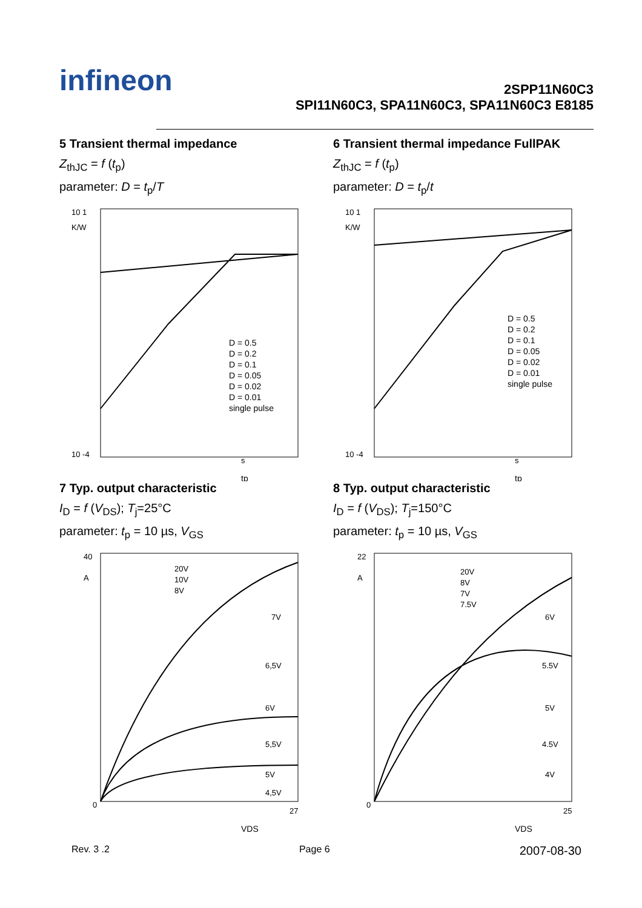infineon
2SPP11N60C3
SPI11N60C3, SPA11N60C3, SPA11N60C3 E8185
5 Transient thermal impedance
Z<sub>thJC</sub> = f (t<sub>p</sub>)
parameter: D = t<sub>p</sub>/T
10 1
K/W
10 -4
s
tp
D = 0.5
D = 0.2
D = 0.1
D = 0.05
D = 0.02
D = 0.01
single pulse
6 Transient thermal impedance FullPAK
Z<sub>thJC</sub> = f (t<sub>p</sub>)
parameter: D = t<sub>p</sub>/t
10 1
K/W
10 -4
s
tp
D = 0.5
D = 0.2
D = 0.1
D = 0.05
D = 0.02
D = 0.01
single pulse
7 Typ. output characteristic
I<sub>D</sub> = f (V<sub>DS</sub>); T<sub>j</sub>=25°C
parameter: t<sub>p</sub> = 10 µs, V<sub>GS</sub>
40
A
0
27
VDS
20V
10V
8V
7V
6,5V
6V
5,5V
5V
4,5V
8 Typ. output characteristic
I<sub>D</sub> = f (V<sub>DS</sub>); T<sub>j</sub>=150°C
parameter: t<sub>p</sub> = 10 µs, V<sub>GS</sub>
22
A
0
25
VDS
20V
8V
7V
7.5V
6V
5.5V
5V
4.5V
4V
Rev. 3 .2 Page 6 2007-08-30